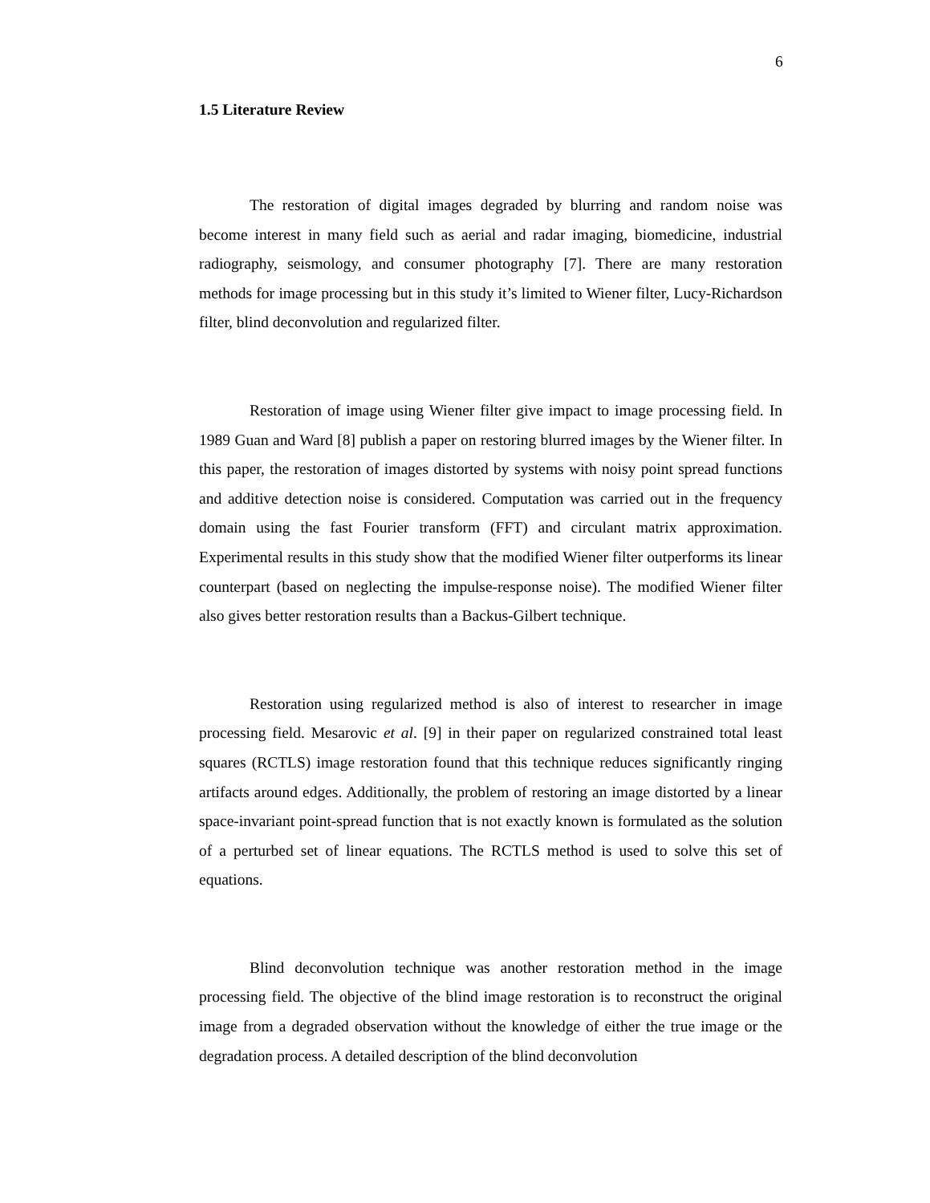6
1.5 Literature Review
The restoration of digital images degraded by blurring and random noise was become interest in many field such as aerial and radar imaging, biomedicine, industrial radiography, seismology, and consumer photography [7]. There are many restoration methods for image processing but in this study it’s limited to Wiener filter, Lucy-Richardson filter, blind deconvolution and regularized filter.
Restoration of image using Wiener filter give impact to image processing field. In 1989 Guan and Ward [8] publish a paper on restoring blurred images by the Wiener filter. In this paper, the restoration of images distorted by systems with noisy point spread functions and additive detection noise is considered. Computation was carried out in the frequency domain using the fast Fourier transform (FFT) and circulant matrix approximation. Experimental results in this study show that the modified Wiener filter outperforms its linear counterpart (based on neglecting the impulse-response noise). The modified Wiener filter also gives better restoration results than a Backus-Gilbert technique.
Restoration using regularized method is also of interest to researcher in image processing field. Mesarovic et al. [9] in their paper on regularized constrained total least squares (RCTLS) image restoration found that this technique reduces significantly ringing artifacts around edges. Additionally, the problem of restoring an image distorted by a linear space-invariant point-spread function that is not exactly known is formulated as the solution of a perturbed set of linear equations. The RCTLS method is used to solve this set of equations.
Blind deconvolution technique was another restoration method in the image processing field. The objective of the blind image restoration is to reconstruct the original image from a degraded observation without the knowledge of either the true image or the degradation process. A detailed description of the blind deconvolution